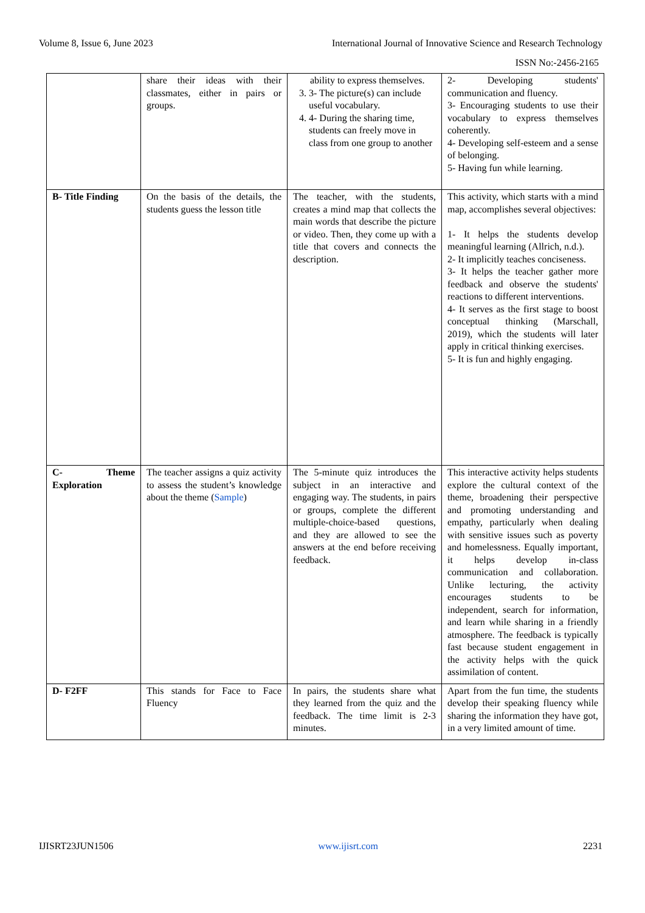Volume 8, Issue 6, June 2023 International Journal of Innovative Science and Research Technology
ISSN No:-2456-2165
| | share their ideas with their classmates, either in pairs or groups. | ability to express themselves. 3. 3- The picture(s) can include useful vocabulary. 4. 4- During the sharing time, students can freely move in class from one group to another | 2- Developing students' communication and fluency. 3- Encouraging students to use their vocabulary to express themselves coherently. 4- Developing self-esteem and a sense of belonging. 5- Having fun while learning. |
| B- Title Finding | On the basis of the details, the students guess the lesson title | The teacher, with the students, creates a mind map that collects the main words that describe the picture or video. Then, they come up with a title that covers and connects the description. | This activity, which starts with a mind map, accomplishes several objectives: 1- It helps the students develop meaningful learning (Allrich, n.d.). 2- It implicitly teaches conciseness. 3- It helps the teacher gather more feedback and observe the students' reactions to different interventions. 4- It serves as the first stage to boost conceptual thinking (Marschall, 2019), which the students will later apply in critical thinking exercises. 5- It is fun and highly engaging. |
| C- Theme Exploration | The teacher assigns a quiz activity to assess the student’s knowledge about the theme ( Sample ) | The 5-minute quiz introduces the subject in an interactive and engaging way. The students, in pairs or groups, complete the different multiple-choice-based questions, and they are allowed to see the answers at the end before receiving feedback. | This interactive activity helps students explore the cultural context of the theme, broadening their perspective and promoting understanding and empathy, particularly when dealing with sensitive issues such as poverty and homelessness. Equally important, it helps develop in-class communication and collaboration. Unlike lecturing, the activity encourages students to be independent, search for information, and learn while sharing in a friendly atmosphere. The feedback is typically fast because student engagement in the activity helps with the quick assimilation of content. |
| D- F2FF | This stands for Face to Face Fluency | In pairs, the students share what they learned from the quiz and the feedback. The time limit is 2-3 minutes. | Apart from the fun time, the students develop their speaking fluency while sharing the information they have got, in a very limited amount of time. |
IJISRT23JUN1506 www.ijisrt.com 2231